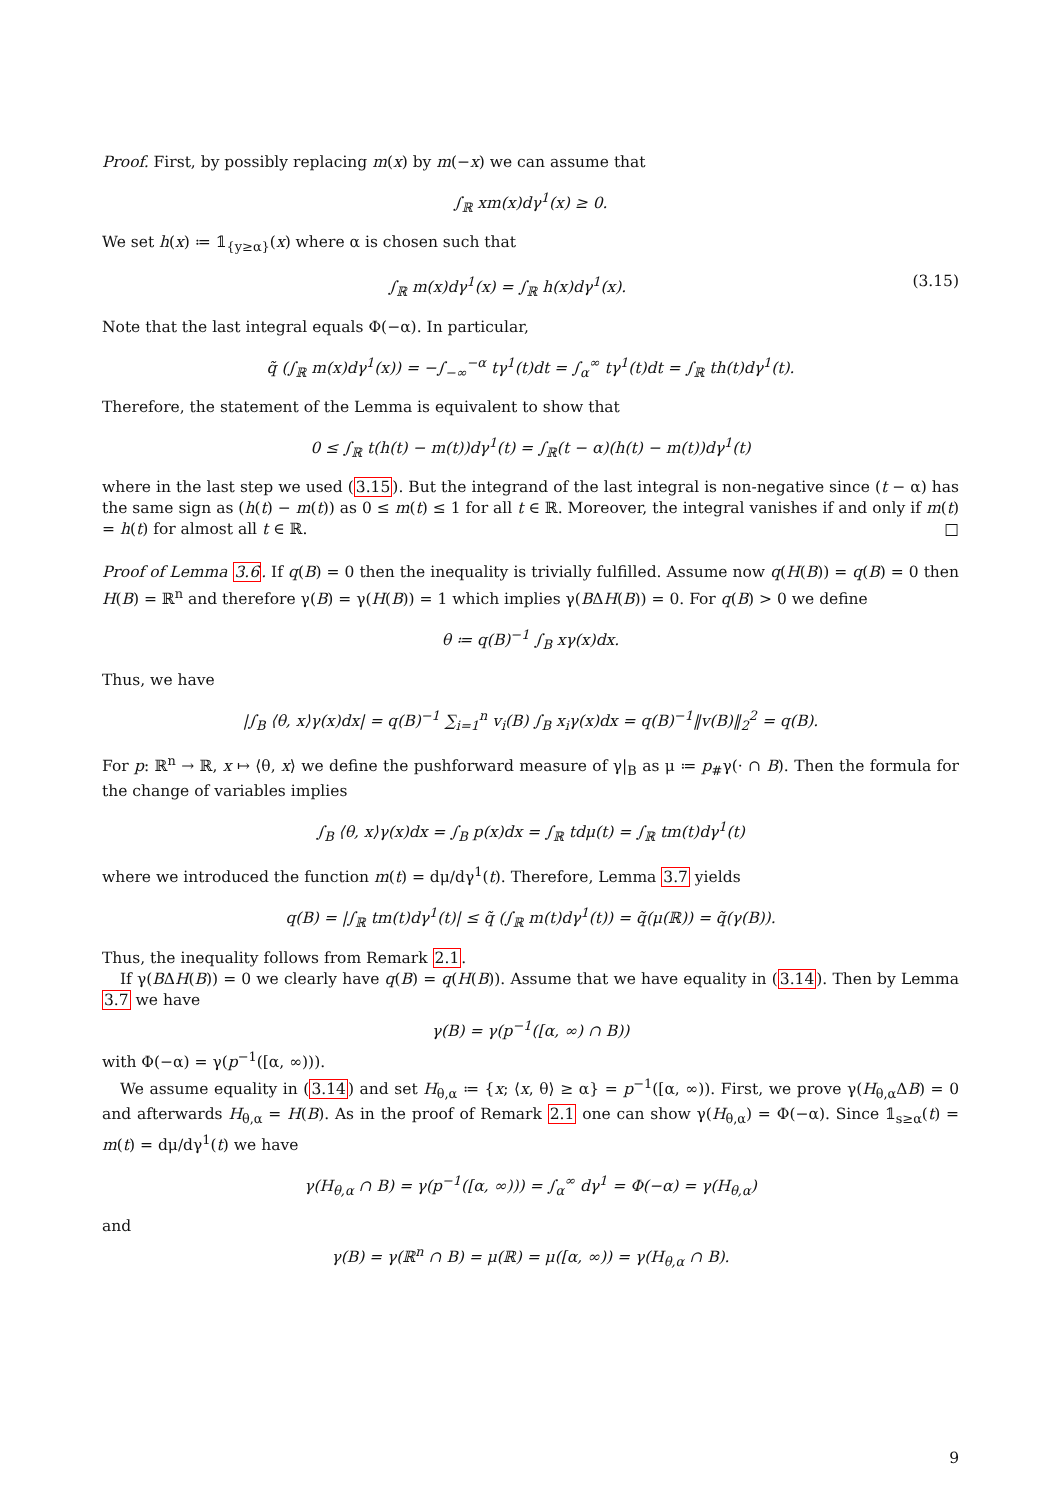Proof. First, by possibly replacing m(x) by m(−x) we can assume that
∫<sub>ℝ</sub> xm(x)dγ<sup>1</sup>(x) ≥ 0.
We set h(x) ≔ 𝟙<sub>{y≥α}</sub>(x) where α is chosen such that
∫<sub>ℝ</sub> m(x)dγ<sup>1</sup>(x) = ∫<sub>ℝ</sub> h(x)dγ<sup>1</sup>(x). (3.15)
Note that the last integral equals Φ(−α). In particular,
q̃ (∫<sub>ℝ</sub> m(x)dγ<sup>1</sup>(x)) = −∫<sub>−∞</sub><sup>−α</sup> tγ<sup>1</sup>(t)dt = ∫<sub>α</sub><sup>∞</sup> tγ<sup>1</sup>(t)dt = ∫<sub>ℝ</sub> th(t)dγ<sup>1</sup>(t).
Therefore, the statement of the Lemma is equivalent to show that
0 ≤ ∫<sub>ℝ</sub> t(h(t) − m(t))dγ<sup>1</sup>(t) = ∫<sub>ℝ</sub>(t − α)(h(t) − m(t))dγ<sup>1</sup>(t)
where in the last step we used (3.15). But the integrand of the last integral is non-negative since (t − α) has the same sign as (h(t) − m(t)) as 0 ≤ m(t) ≤ 1 for all t ∈ ℝ. Moreover, the integral vanishes if and only if m(t) = h(t) for almost all t ∈ ℝ. □
Proof of Lemma 3.6. If q(B) = 0 then the inequality is trivially fulfilled. Assume now q(H(B)) = q(B) = 0 then H(B) = ℝ<sup>n</sup> and therefore γ(B) = γ(H(B)) = 1 which implies γ(BΔH(B)) = 0. For q(B) > 0 we define
θ ≔ q(B)<sup>−1</sup> ∫<sub>B</sub> xγ(x)dx.
Thus, we have
|∫<sub>B</sub> ⟨θ, x⟩γ(x)dx| = q(B)<sup>−1</sup> ∑<sub>i=1</sub><sup>n</sup> v<sub>i</sub>(B) ∫<sub>B</sub> x<sub>i</sub>γ(x)dx = q(B)<sup>−1</sup>‖v(B)‖<sub>2</sub><sup>2</sup> = q(B).
For p: ℝ<sup>n</sup> → ℝ, x ↦ ⟨θ, x⟩ we define the pushforward measure of γ|<sub>B</sub> as μ ≔ p<sub>#</sub>γ(· ∩ B). Then the formula for the change of variables implies
∫<sub>B</sub> ⟨θ, x⟩γ(x)dx = ∫<sub>B</sub> p(x)dx = ∫<sub>ℝ</sub> tdμ(t) = ∫<sub>ℝ</sub> tm(t)dγ<sup>1</sup>(t)
where we introduced the function m(t) = dμ/dγ<sup>1</sup>(t). Therefore, Lemma 3.7 yields
q(B) = |∫<sub>ℝ</sub> tm(t)dγ<sup>1</sup>(t)| ≤ q̃ (∫<sub>ℝ</sub> m(t)dγ<sup>1</sup>(t)) = q̃(μ(ℝ)) = q̃(γ(B)).
Thus, the inequality follows from Remark 2.1.
If γ(BΔH(B)) = 0 we clearly have q(B) = q(H(B)). Assume that we have equality in (3.14). Then by Lemma 3.7 we have
γ(B) = γ(p<sup>−1</sup>([α, ∞) ∩ B))
with Φ(−α) = γ(p<sup>−1</sup>([α, ∞))).
We assume equality in (3.14) and set H<sub>θ,α</sub> ≔ {x; ⟨x, θ⟩ ≥ α} = p<sup>−1</sup>([α, ∞)). First, we prove γ(H<sub>θ,α</sub>ΔB) = 0 and afterwards H<sub>θ,α</sub> = H(B). As in the proof of Remark 2.1 one can show γ(H<sub>θ,α</sub>) = Φ(−α). Since 𝟙<sub>s≥α</sub>(t) = m(t) = dμ/dγ<sup>1</sup>(t) we have
γ(H<sub>θ,α</sub> ∩ B) = γ(p<sup>−1</sup>([α, ∞))) = ∫<sub>α</sub><sup>∞</sup> dγ<sup>1</sup> = Φ(−α) = γ(H<sub>θ,α</sub>)
and
γ(B) = γ(ℝ<sup>n</sup> ∩ B) = μ(ℝ) = μ([α, ∞)) = γ(H<sub>θ,α</sub> ∩ B).
9